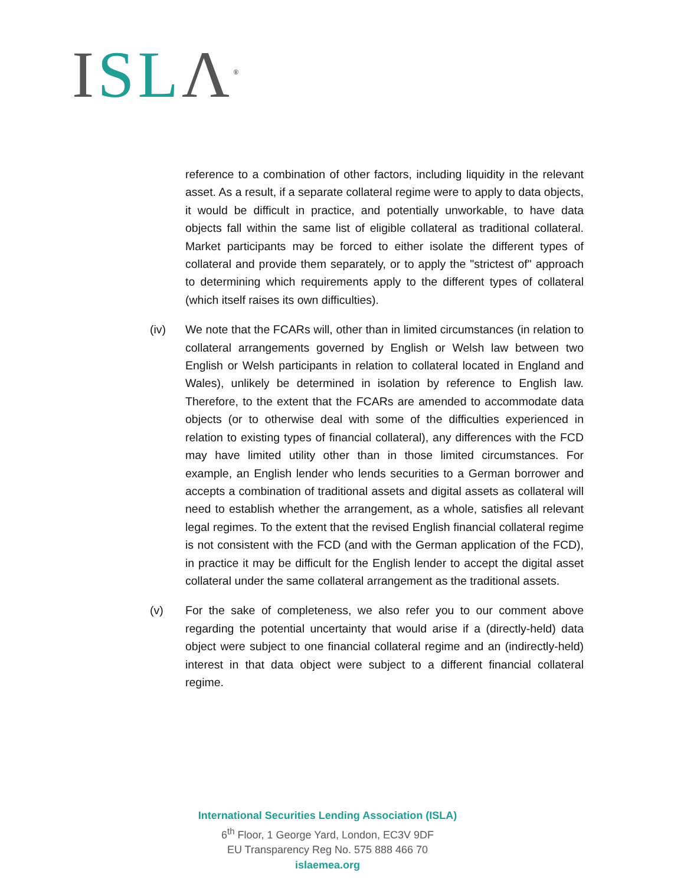ISL Λ<sup>®</sup>
reference to a combination of other factors, including liquidity in the relevant asset. As a result, if a separate collateral regime were to apply to data objects, it would be difficult in practice, and potentially unworkable, to have data objects fall within the same list of eligible collateral as traditional collateral. Market participants may be forced to either isolate the different types of collateral and provide them separately, or to apply the "strictest of" approach to determining which requirements apply to the different types of collateral (which itself raises its own difficulties).
(iv) We note that the FCARs will, other than in limited circumstances (in relation to collateral arrangements governed by English or Welsh law between two English or Welsh participants in relation to collateral located in England and Wales), unlikely be determined in isolation by reference to English law. Therefore, to the extent that the FCARs are amended to accommodate data objects (or to otherwise deal with some of the difficulties experienced in relation to existing types of financial collateral), any differences with the FCD may have limited utility other than in those limited circumstances. For example, an English lender who lends securities to a German borrower and accepts a combination of traditional assets and digital assets as collateral will need to establish whether the arrangement, as a whole, satisfies all relevant legal regimes. To the extent that the revised English financial collateral regime is not consistent with the FCD (and with the German application of the FCD), in practice it may be difficult for the English lender to accept the digital asset collateral under the same collateral arrangement as the traditional assets.
(v) For the sake of completeness, we also refer you to our comment above regarding the potential uncertainty that would arise if a (directly-held) data object were subject to one financial collateral regime and an (indirectly-held) interest in that data object were subject to a different financial collateral regime.
International Securities Lending Association (ISLA)
6<sup>th</sup> Floor, 1 George Yard, London, EC3V 9DF
EU Transparency Reg No. 575 888 466 70
islaemea.org